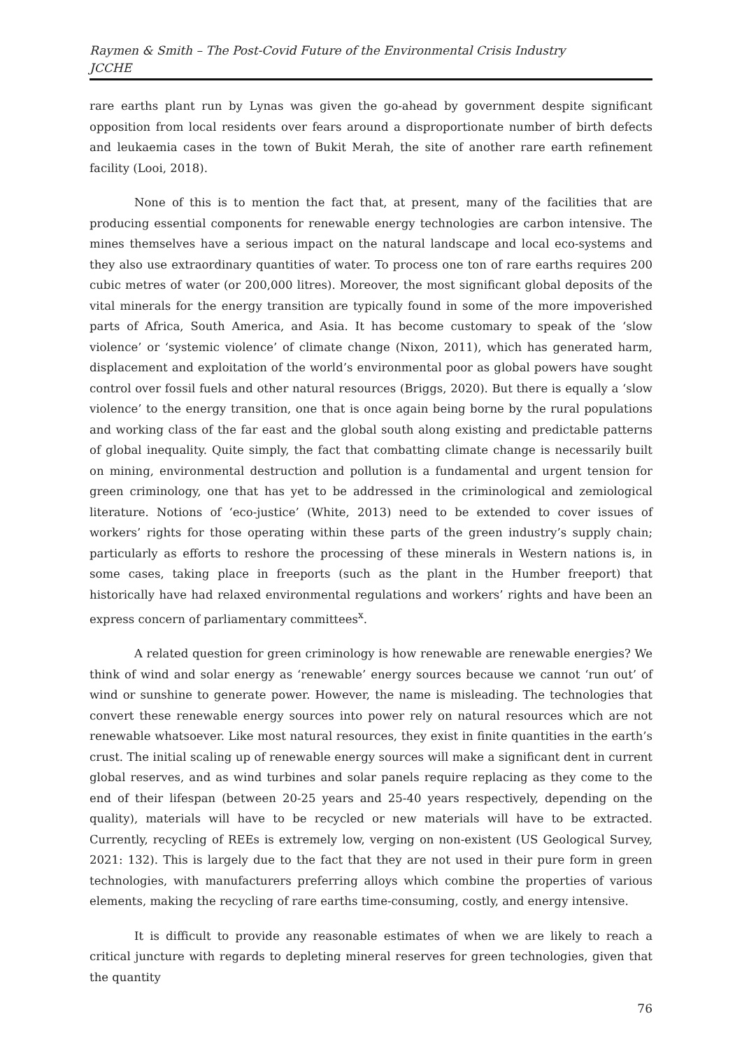Raymen & Smith – The Post-Covid Future of the Environmental Crisis Industry
JCCHE
rare earths plant run by Lynas was given the go-ahead by government despite significant opposition from local residents over fears around a disproportionate number of birth defects and leukaemia cases in the town of Bukit Merah, the site of another rare earth refinement facility (Looi, 2018).
None of this is to mention the fact that, at present, many of the facilities that are producing essential components for renewable energy technologies are carbon intensive. The mines themselves have a serious impact on the natural landscape and local eco-systems and they also use extraordinary quantities of water. To process one ton of rare earths requires 200 cubic metres of water (or 200,000 litres). Moreover, the most significant global deposits of the vital minerals for the energy transition are typically found in some of the more impoverished parts of Africa, South America, and Asia. It has become customary to speak of the ‘slow violence’ or ‘systemic violence’ of climate change (Nixon, 2011), which has generated harm, displacement and exploitation of the world’s environmental poor as global powers have sought control over fossil fuels and other natural resources (Briggs, 2020). But there is equally a ‘slow violence’ to the energy transition, one that is once again being borne by the rural populations and working class of the far east and the global south along existing and predictable patterns of global inequality. Quite simply, the fact that combatting climate change is necessarily built on mining, environmental destruction and pollution is a fundamental and urgent tension for green criminology, one that has yet to be addressed in the criminological and zemiological literature. Notions of ‘eco-justice’ (White, 2013) need to be extended to cover issues of workers’ rights for those operating within these parts of the green industry’s supply chain; particularly as efforts to reshore the processing of these minerals in Western nations is, in some cases, taking place in freeports (such as the plant in the Humber freeport) that historically have had relaxed environmental regulations and workers’ rights and have been an express concern of parliamentary committees<sup>x</sup>.
A related question for green criminology is how renewable are renewable energies? We think of wind and solar energy as ‘renewable’ energy sources because we cannot ‘run out’ of wind or sunshine to generate power. However, the name is misleading. The technologies that convert these renewable energy sources into power rely on natural resources which are not renewable whatsoever. Like most natural resources, they exist in finite quantities in the earth’s crust. The initial scaling up of renewable energy sources will make a significant dent in current global reserves, and as wind turbines and solar panels require replacing as they come to the end of their lifespan (between 20-25 years and 25-40 years respectively, depending on the quality), materials will have to be recycled or new materials will have to be extracted. Currently, recycling of REEs is extremely low, verging on non-existent (US Geological Survey, 2021: 132). This is largely due to the fact that they are not used in their pure form in green technologies, with manufacturers preferring alloys which combine the properties of various elements, making the recycling of rare earths time-consuming, costly, and energy intensive.
It is difficult to provide any reasonable estimates of when we are likely to reach a critical juncture with regards to depleting mineral reserves for green technologies, given that the quantity
76